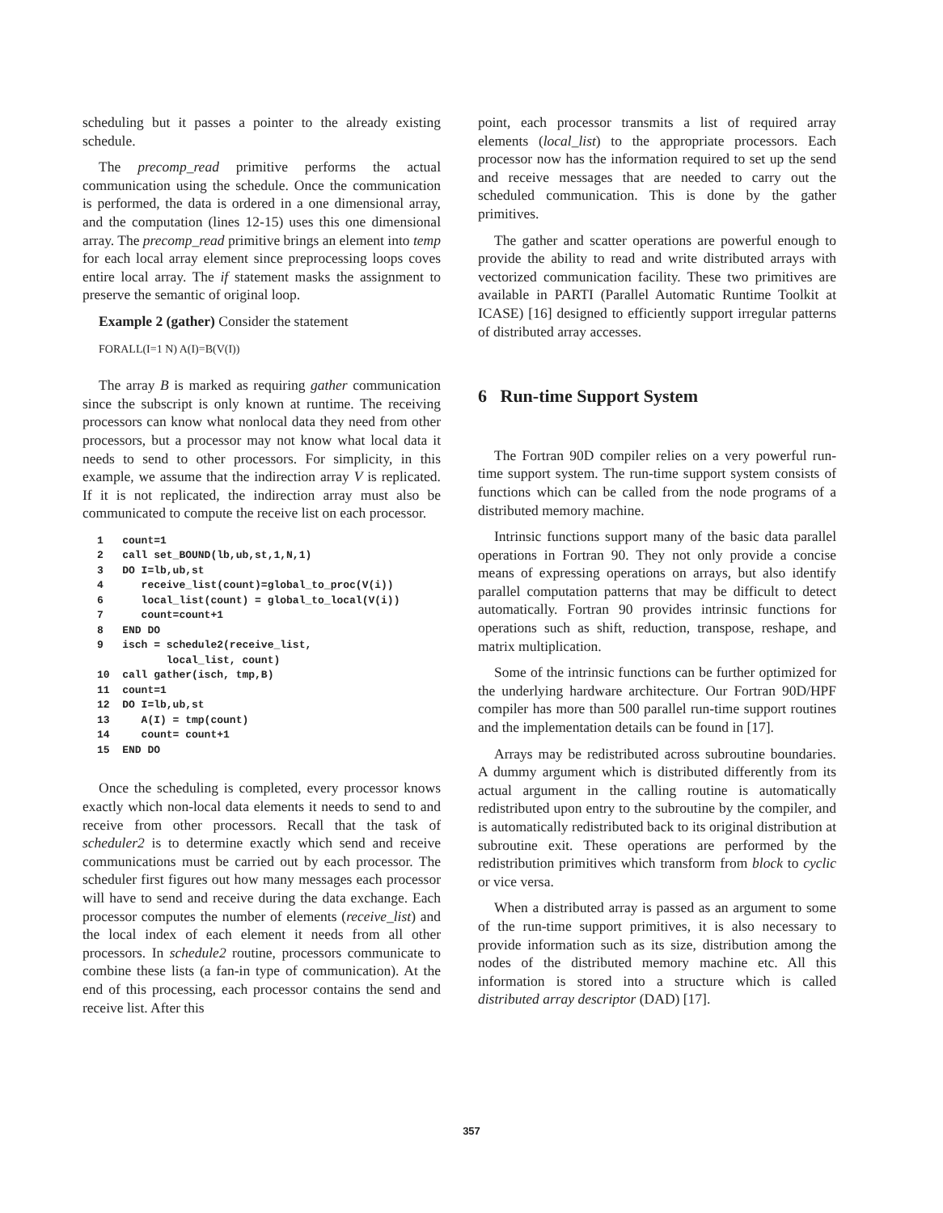scheduling but it passes a pointer to the already existing schedule.
The precomp_read primitive performs the actual communication using the schedule. Once the communication is performed, the data is ordered in a one dimensional array, and the computation (lines 12-15) uses this one dimensional array. The precomp_read primitive brings an element into temp for each local array element since preprocessing loops coves entire local array. The if statement masks the assignment to preserve the semantic of original loop.
Example 2 (gather) Consider the statement
FORALL(I=1 N) A(I)=B(V(I))
The array B is marked as requiring gather communication since the subscript is only known at runtime. The receiving processors can know what nonlocal data they need from other processors, but a processor may not know what local data it needs to send to other processors. For simplicity, in this example, we assume that the indirection array V is replicated. If it is not replicated, the indirection array must also be communicated to compute the receive list on each processor.
1   count=1
2   call set_BOUND(lb,ub,st,1,N,1)
3   DO I=lb,ub,st
4      receive_list(count)=global_to_proc(V(i))
6      local_list(count) = global_to_local(V(i))
7      count=count+1
8   END DO
9   isch = schedule2(receive_list,
           local_list, count)
10  call gather(isch, tmp,B)
11  count=1
12  DO I=lb,ub,st
13     A(I) = tmp(count)
14     count= count+1
15  END DO
Once the scheduling is completed, every processor knows exactly which non-local data elements it needs to send to and receive from other processors. Recall that the task of scheduler2 is to determine exactly which send and receive communications must be carried out by each processor. The scheduler first figures out how many messages each processor will have to send and receive during the data exchange. Each processor computes the number of elements (receive_list) and the local index of each element it needs from all other processors. In schedule2 routine, processors communicate to combine these lists (a fan-in type of communication). At the end of this processing, each processor contains the send and receive list. After this
point, each processor transmits a list of required array elements (local_list) to the appropriate processors. Each processor now has the information required to set up the send and receive messages that are needed to carry out the scheduled communication. This is done by the gather primitives.
The gather and scatter operations are powerful enough to provide the ability to read and write distributed arrays with vectorized communication facility. These two primitives are available in PARTI (Parallel Automatic Runtime Toolkit at ICASE) [16] designed to efficiently support irregular patterns of distributed array accesses.
6 Run-time Support System
The Fortran 90D compiler relies on a very powerful run-time support system. The run-time support system consists of functions which can be called from the node programs of a distributed memory machine.
Intrinsic functions support many of the basic data parallel operations in Fortran 90. They not only provide a concise means of expressing operations on arrays, but also identify parallel computation patterns that may be difficult to detect automatically. Fortran 90 provides intrinsic functions for operations such as shift, reduction, transpose, reshape, and matrix multiplication.
Some of the intrinsic functions can be further optimized for the underlying hardware architecture. Our Fortran 90D/HPF compiler has more than 500 parallel run-time support routines and the implementation details can be found in [17].
Arrays may be redistributed across subroutine boundaries. A dummy argument which is distributed differently from its actual argument in the calling routine is automatically redistributed upon entry to the subroutine by the compiler, and is automatically redistributed back to its original distribution at subroutine exit. These operations are performed by the redistribution primitives which transform from block to cyclic or vice versa.
When a distributed array is passed as an argument to some of the run-time support primitives, it is also necessary to provide information such as its size, distribution among the nodes of the distributed memory machine etc. All this information is stored into a structure which is called distributed array descriptor (DAD) [17].
357